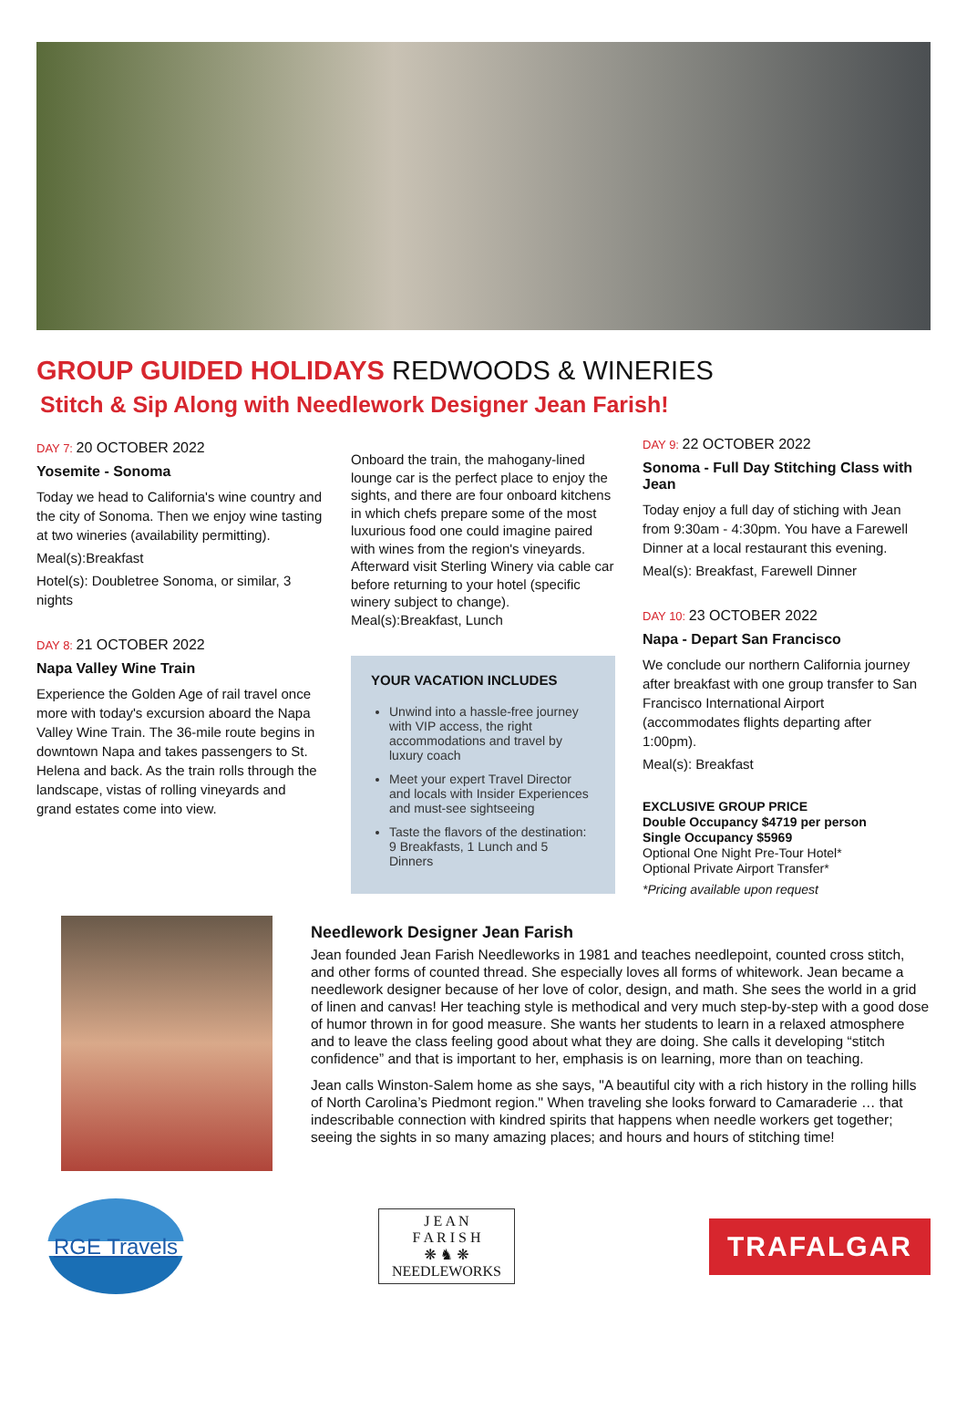GROUP GUIDED HOLIDAYS REDWOODS & WINERIES
Stitch & Sip Along with Needlework Designer Jean Farish!
DAY 7: 20 OCTOBER 2022
Yosemite - Sonoma
Today we head to California's wine country and the city of Sonoma. Then we enjoy wine tasting at two wineries (availability permitting).
Meal(s):Breakfast
Hotel(s): Doubletree Sonoma, or similar, 3 nights
DAY 8: 21 OCTOBER 2022
Napa Valley Wine Train
Experience the Golden Age of rail travel once more with today's excursion aboard the Napa Valley Wine Train. The 36-mile route begins in downtown Napa and takes passengers to St. Helena and back. As the train rolls through the landscape, vistas of rolling vineyards and grand estates come into view.
Onboard the train, the mahogany-lined lounge car is the perfect place to enjoy the sights, and there are four onboard kitchens in which chefs prepare some of the most luxurious food one could imagine paired with wines from the region's vineyards. Afterward visit Sterling Winery via cable car before returning to your hotel (specific winery subject to change).
Meal(s):Breakfast, Lunch
YOUR VACATION INCLUDES
Unwind into a hassle-free journey with VIP access, the right accommodations and travel by luxury coach
Meet your expert Travel Director and locals with Insider Experiences and must-see sightseeing
Taste the flavors of the destination: 9 Breakfasts, 1 Lunch and 5 Dinners
DAY 9: 22 OCTOBER 2022
Sonoma - Full Day Stitching Class with Jean
Today enjoy a full day of stiching with Jean from 9:30am - 4:30pm. You have a Farewell Dinner at a local restaurant this evening.
Meal(s): Breakfast, Farewell Dinner
DAY 10: 23 OCTOBER 2022
Napa - Depart San Francisco
We conclude our northern California journey after breakfast with one group transfer to San Francisco International Airport (accommodates flights departing after 1:00pm).
Meal(s): Breakfast
EXCLUSIVE GROUP PRICE
Double Occupancy $4719 per person
Single Occupancy $5969
Optional One Night Pre-Tour Hotel*
Optional Private Airport Transfer*
*Pricing available upon request
Needlework Designer Jean Farish
Jean founded Jean Farish Needleworks in 1981 and teaches needlepoint, counted cross stitch, and other forms of counted thread. She especially loves all forms of whitework. Jean became a needlework designer because of her love of color, design, and math. She sees the world in a grid of linen and canvas! Her teaching style is methodical and very much step-by-step with a good dose of humor thrown in for good measure. She wants her students to learn in a relaxed atmosphere and to leave the class feeling good about what they are doing. She calls it developing “stitch confidence” and that is important to her, emphasis is on learning, more than on teaching.
Jean calls Winston-Salem home as she says, "A beautiful city with a rich history in the rolling hills of North Carolina’s Piedmont region." When traveling she looks forward to Camaraderie … that indescribable connection with kindred spirits that happens when needle workers get together; seeing the sights in so many amazing places; and hours and hours of stitching time!
RGE Travels
J E A N
F A R I S H
❋ ♞ ❋
NEEDLEWORKS
TRAFALGAR